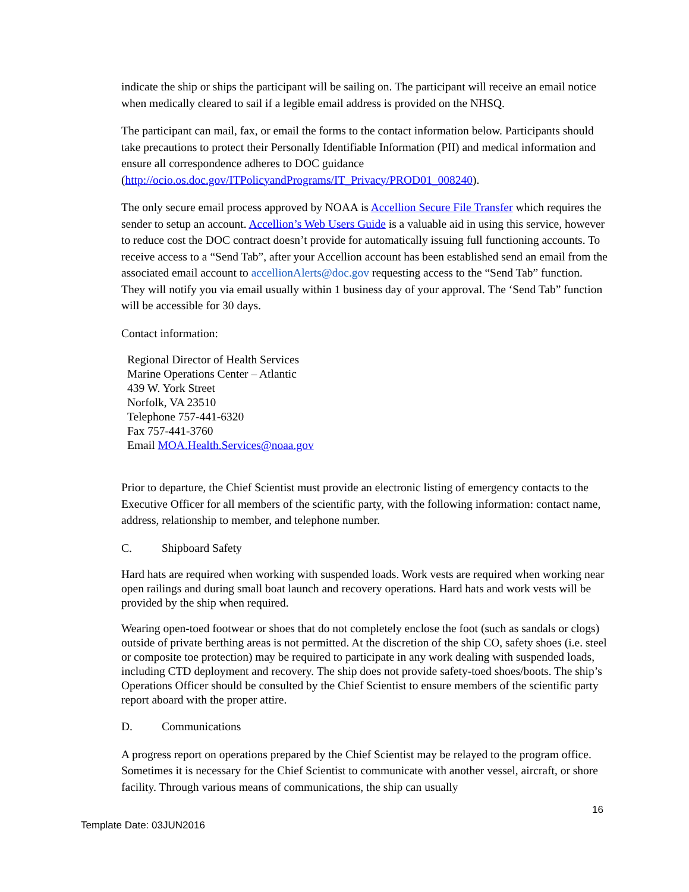indicate the ship or ships the participant will be sailing on. The participant will receive an email notice when medically cleared to sail if a legible email address is provided on the NHSQ.
The participant can mail, fax, or email the forms to the contact information below. Participants should take precautions to protect their Personally Identifiable Information (PII) and medical information and ensure all correspondence adheres to DOC guidance (http://ocio.os.doc.gov/ITPolicyandPrograms/IT_Privacy/PROD01_008240).
The only secure email process approved by NOAA is Accellion Secure File Transfer which requires the sender to setup an account. Accellion’s Web Users Guide is a valuable aid in using this service, however to reduce cost the DOC contract doesn’t provide for automatically issuing full functioning accounts. To receive access to a “Send Tab”, after your Accellion account has been established send an email from the associated email account to accellionAlerts@doc.gov requesting access to the “Send Tab” function. They will notify you via email usually within 1 business day of your approval. The ‘Send Tab” function will be accessible for 30 days.
Contact information:
Regional Director of Health Services
Marine Operations Center – Atlantic
439 W. York Street
Norfolk, VA 23510
Telephone 757-441-6320
Fax 757-441-3760
Email MOA.Health.Services@noaa.gov
Prior to departure, the Chief Scientist must provide an electronic listing of emergency contacts to the Executive Officer for all members of the scientific party, with the following information: contact name, address, relationship to member, and telephone number.
C. Shipboard Safety
Hard hats are required when working with suspended loads. Work vests are required when working near open railings and during small boat launch and recovery operations. Hard hats and work vests will be provided by the ship when required.
Wearing open-toed footwear or shoes that do not completely enclose the foot (such as sandals or clogs) outside of private berthing areas is not permitted. At the discretion of the ship CO, safety shoes (i.e. steel or composite toe protection) may be required to participate in any work dealing with suspended loads, including CTD deployment and recovery. The ship does not provide safety-toed shoes/boots. The ship’s Operations Officer should be consulted by the Chief Scientist to ensure members of the scientific party report aboard with the proper attire.
D. Communications
A progress report on operations prepared by the Chief Scientist may be relayed to the program office. Sometimes it is necessary for the Chief Scientist to communicate with another vessel, aircraft, or shore facility. Through various means of communications, the ship can usually
16
Template Date: 03JUN2016